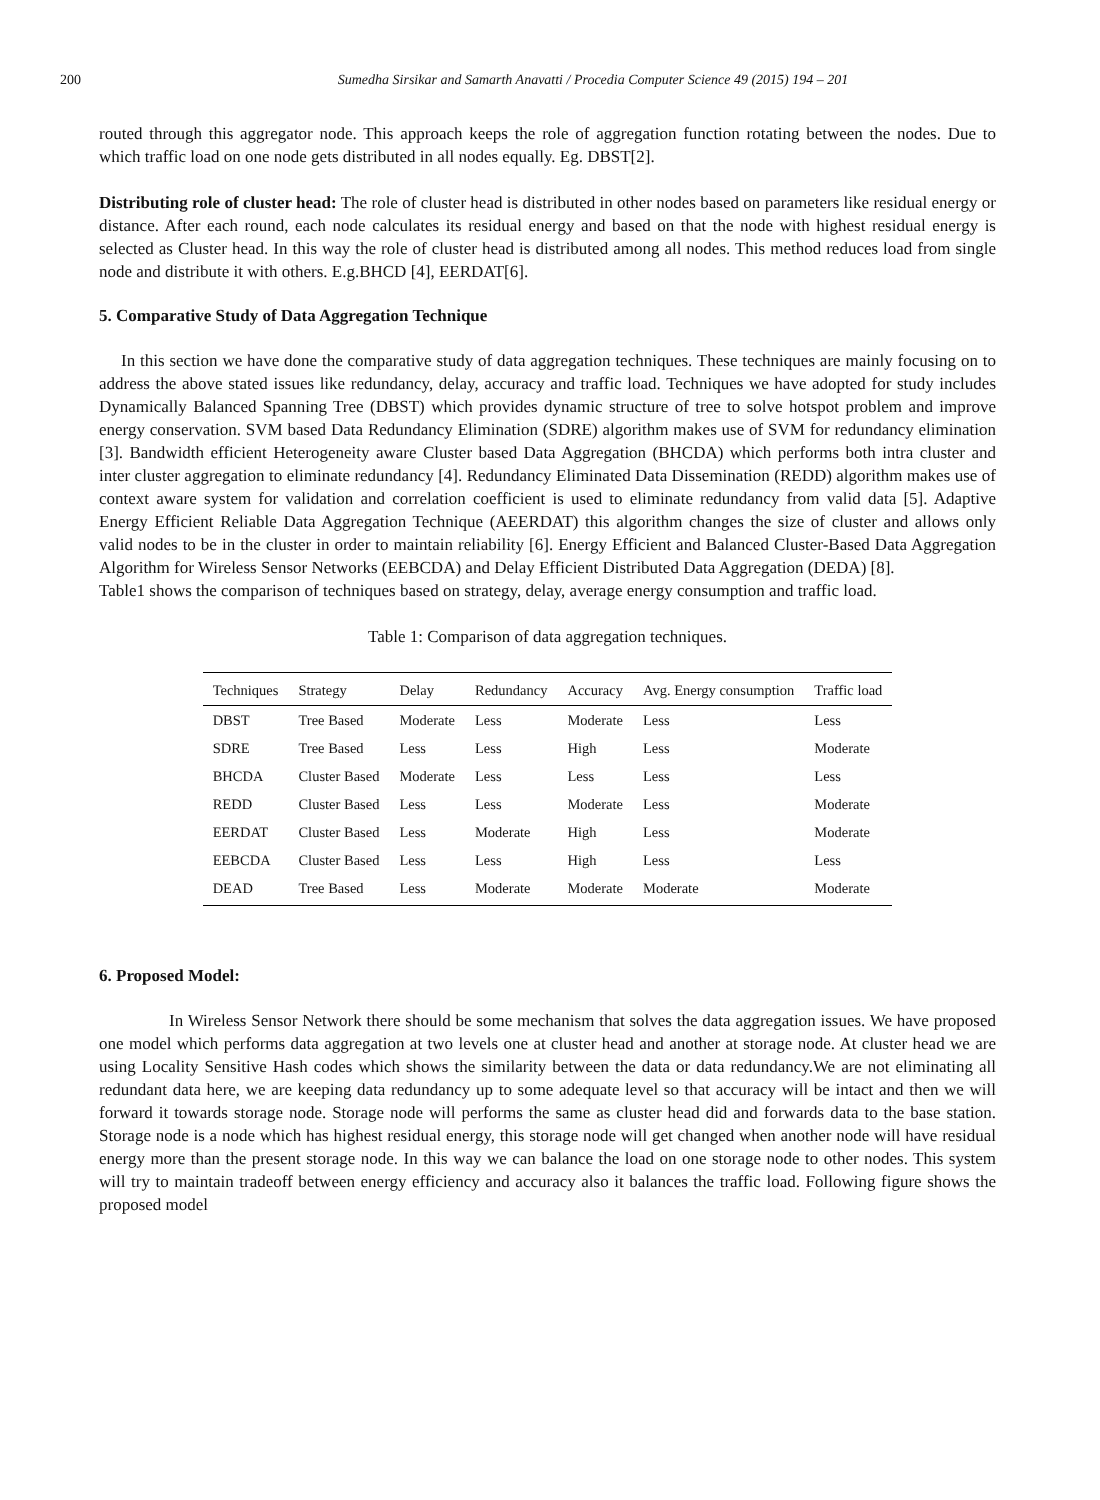200 Sumedha Sirsikar and Samarth Anavatti / Procedia Computer Science 49 (2015) 194 – 201
routed through this aggregator node. This approach keeps the role of aggregation function rotating between the nodes. Due to which traffic load on one node gets distributed in all nodes equally. Eg. DBST[2].
Distributing role of cluster head: The role of cluster head is distributed in other nodes based on parameters like residual energy or distance. After each round, each node calculates its residual energy and based on that the node with highest residual energy is selected as Cluster head. In this way the role of cluster head is distributed among all nodes. This method reduces load from single node and distribute it with others. E.g.BHCD [4], EERDAT[6].
5. Comparative Study of Data Aggregation Technique
In this section we have done the comparative study of data aggregation techniques. These techniques are mainly focusing on to address the above stated issues like redundancy, delay, accuracy and traffic load. Techniques we have adopted for study includes Dynamically Balanced Spanning Tree (DBST) which provides dynamic structure of tree to solve hotspot problem and improve energy conservation. SVM based Data Redundancy Elimination (SDRE) algorithm makes use of SVM for redundancy elimination [3]. Bandwidth efficient Heterogeneity aware Cluster based Data Aggregation (BHCDA) which performs both intra cluster and inter cluster aggregation to eliminate redundancy [4]. Redundancy Eliminated Data Dissemination (REDD) algorithm makes use of context aware system for validation and correlation coefficient is used to eliminate redundancy from valid data [5]. Adaptive Energy Efficient Reliable Data Aggregation Technique (AEERDAT) this algorithm changes the size of cluster and allows only valid nodes to be in the cluster in order to maintain reliability [6]. Energy Efficient and Balanced Cluster-Based Data Aggregation Algorithm for Wireless Sensor Networks (EEBCDA) and Delay Efficient Distributed Data Aggregation (DEDA) [8].
Table1 shows the comparison of techniques based on strategy, delay, average energy consumption and traffic load.
Table 1: Comparison of data aggregation techniques.
| Techniques | Strategy | Delay | Redundancy | Accuracy | Avg. Energy consumption | Traffic load |
| --- | --- | --- | --- | --- | --- | --- |
| DBST | Tree Based | Moderate | Less | Moderate | Less | Less |
| SDRE | Tree Based | Less | Less | High | Less | Moderate |
| BHCDA | Cluster Based | Moderate | Less | Less | Less | Less |
| REDD | Cluster Based | Less | Less | Moderate | Less | Moderate |
| EERDAT | Cluster Based | Less | Moderate | High | Less | Moderate |
| EEBCDA | Cluster Based | Less | Less | High | Less | Less |
| DEAD | Tree Based | Less | Moderate | Moderate | Moderate | Moderate |
6. Proposed Model:
In Wireless Sensor Network there should be some mechanism that solves the data aggregation issues. We have proposed one model which performs data aggregation at two levels one at cluster head and another at storage node. At cluster head we are using Locality Sensitive Hash codes which shows the similarity between the data or data redundancy.We are not eliminating all redundant data here, we are keeping data redundancy up to some adequate level so that accuracy will be intact and then we will forward it towards storage node. Storage node will performs the same as cluster head did and forwards data to the base station. Storage node is a node which has highest residual energy, this storage node will get changed when another node will have residual energy more than the present storage node. In this way we can balance the load on one storage node to other nodes. This system will try to maintain tradeoff between energy efficiency and accuracy also it balances the traffic load. Following figure shows the proposed model